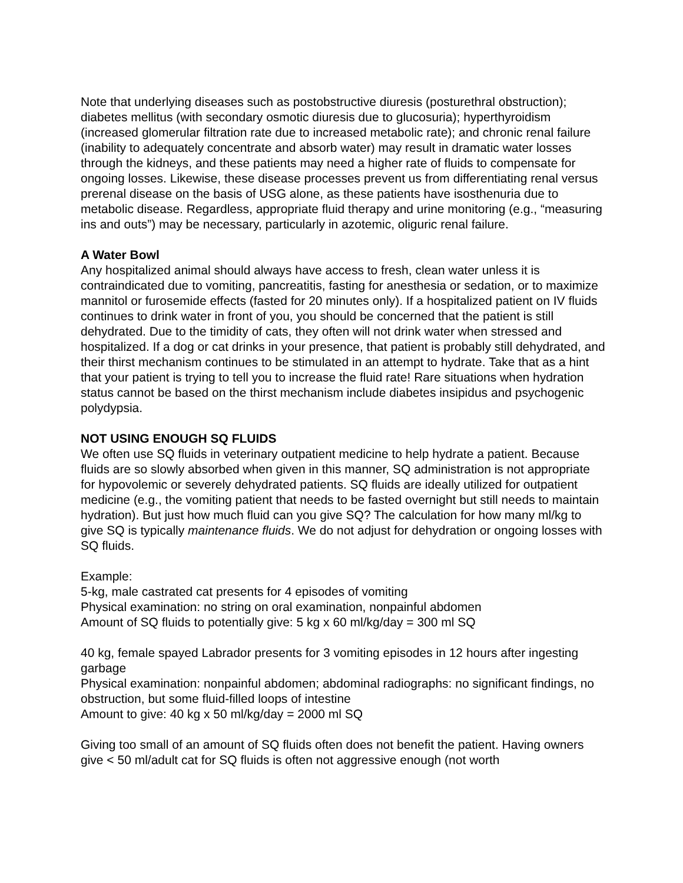Note that underlying diseases such as postobstructive diuresis (posturethral obstruction); diabetes mellitus (with secondary osmotic diuresis due to glucosuria); hyperthyroidism (increased glomerular filtration rate due to increased metabolic rate); and chronic renal failure (inability to adequately concentrate and absorb water) may result in dramatic water losses through the kidneys, and these patients may need a higher rate of fluids to compensate for ongoing losses. Likewise, these disease processes prevent us from differentiating renal versus prerenal disease on the basis of USG alone, as these patients have isosthenuria due to metabolic disease. Regardless, appropriate fluid therapy and urine monitoring (e.g., “measuring ins and outs”) may be necessary, particularly in azotemic, oliguric renal failure.
A Water Bowl
Any hospitalized animal should always have access to fresh, clean water unless it is contraindicated due to vomiting, pancreatitis, fasting for anesthesia or sedation, or to maximize mannitol or furosemide effects (fasted for 20 minutes only). If a hospitalized patient on IV fluids continues to drink water in front of you, you should be concerned that the patient is still dehydrated. Due to the timidity of cats, they often will not drink water when stressed and hospitalized. If a dog or cat drinks in your presence, that patient is probably still dehydrated, and their thirst mechanism continues to be stimulated in an attempt to hydrate. Take that as a hint that your patient is trying to tell you to increase the fluid rate! Rare situations when hydration status cannot be based on the thirst mechanism include diabetes insipidus and psychogenic polydypsia.
NOT USING ENOUGH SQ FLUIDS
We often use SQ fluids in veterinary outpatient medicine to help hydrate a patient. Because fluids are so slowly absorbed when given in this manner, SQ administration is not appropriate for hypovolemic or severely dehydrated patients. SQ fluids are ideally utilized for outpatient medicine (e.g., the vomiting patient that needs to be fasted overnight but still needs to maintain hydration). But just how much fluid can you give SQ? The calculation for how many ml/kg to give SQ is typically maintenance fluids. We do not adjust for dehydration or ongoing losses with SQ fluids.
Example:
5-kg, male castrated cat presents for 4 episodes of vomiting
Physical examination: no string on oral examination, nonpainful abdomen
Amount of SQ fluids to potentially give: 5 kg x 60 ml/kg/day = 300 ml SQ
40 kg, female spayed Labrador presents for 3 vomiting episodes in 12 hours after ingesting garbage
Physical examination: nonpainful abdomen; abdominal radiographs: no significant findings, no obstruction, but some fluid-filled loops of intestine
Amount to give: 40 kg x 50 ml/kg/day = 2000 ml SQ
Giving too small of an amount of SQ fluids often does not benefit the patient. Having owners give < 50 ml/adult cat for SQ fluids is often not aggressive enough (not worth